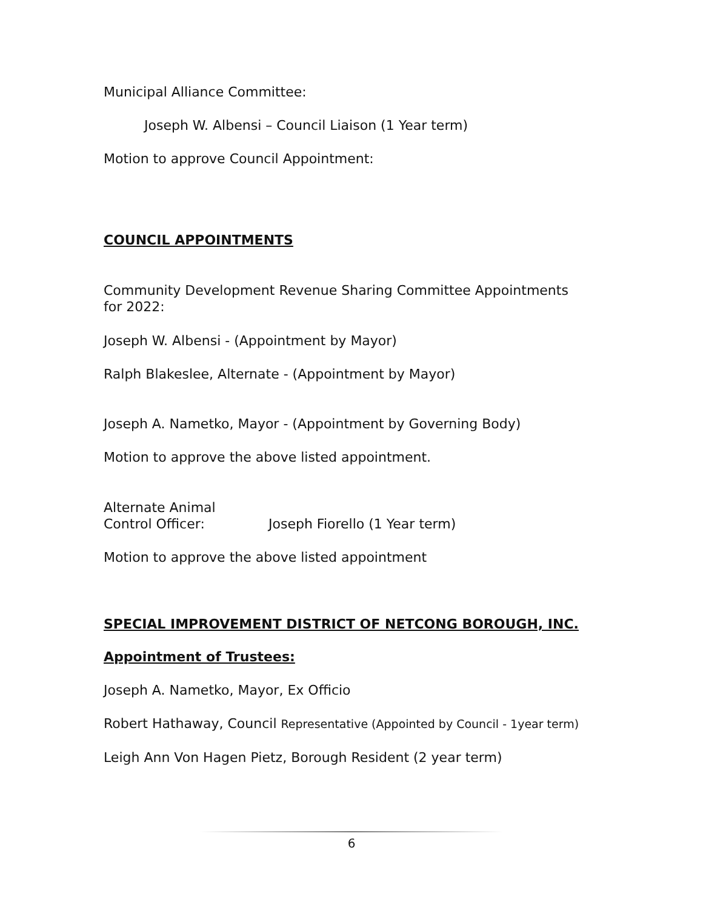Municipal Alliance Committee:
Joseph W. Albensi – Council Liaison (1 Year term)
Motion to approve Council Appointment:
COUNCIL APPOINTMENTS
Community Development Revenue Sharing Committee Appointments for 2022:
Joseph W. Albensi - (Appointment by Mayor)
Ralph Blakeslee, Alternate - (Appointment by Mayor)
Joseph A. Nametko, Mayor - (Appointment by Governing Body)
Motion to approve the above listed appointment.
Alternate Animal
Control Officer: Joseph Fiorello (1 Year term)
Motion to approve the above listed appointment
SPECIAL IMPROVEMENT DISTRICT OF NETCONG BOROUGH, INC.
Appointment of Trustees:
Joseph A. Nametko, Mayor, Ex Officio
Robert Hathaway, Council Representative (Appointed by Council - 1year term)
Leigh Ann Von Hagen Pietz, Borough Resident (2 year term)
6